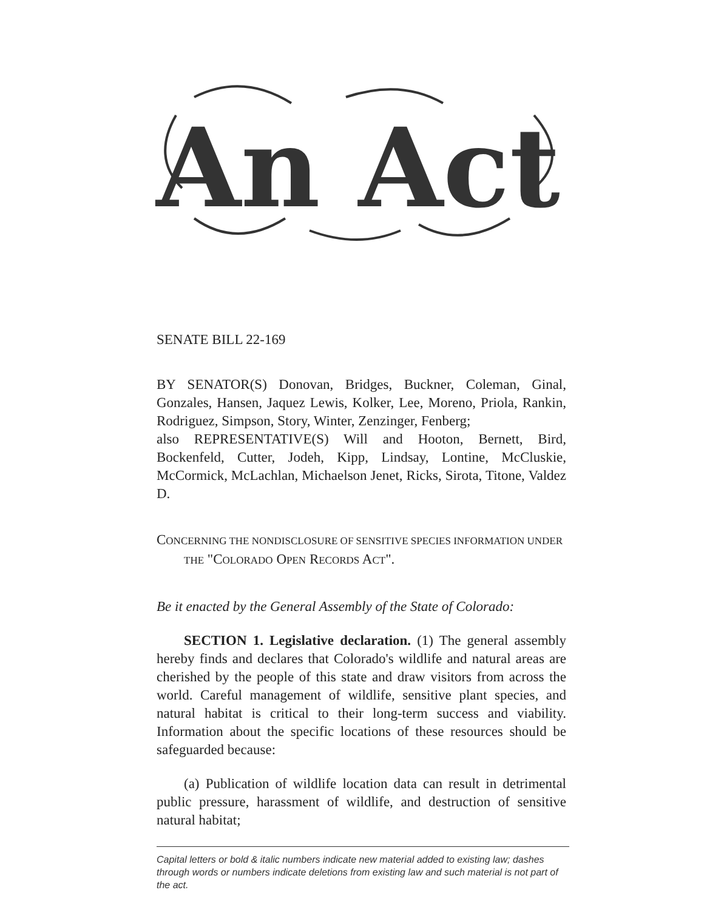An Act
SENATE BILL 22-169
BY SENATOR(S) Donovan, Bridges, Buckner, Coleman, Ginal, Gonzales, Hansen, Jaquez Lewis, Kolker, Lee, Moreno, Priola, Rankin, Rodriguez, Simpson, Story, Winter, Zenzinger, Fenberg;
also REPRESENTATIVE(S) Will and Hooton, Bernett, Bird, Bockenfeld, Cutter, Jodeh, Kipp, Lindsay, Lontine, McCluskie, McCormick, McLachlan, Michaelson Jenet, Ricks, Sirota, Titone, Valdez D.
CONCERNING THE NONDISCLOSURE OF SENSITIVE SPECIES INFORMATION UNDER THE "COLORADO OPEN RECORDS ACT".
Be it enacted by the General Assembly of the State of Colorado:
SECTION 1. Legislative declaration. (1) The general assembly hereby finds and declares that Colorado's wildlife and natural areas are cherished by the people of this state and draw visitors from across the world. Careful management of wildlife, sensitive plant species, and natural habitat is critical to their long-term success and viability. Information about the specific locations of these resources should be safeguarded because:
(a) Publication of wildlife location data can result in detrimental public pressure, harassment of wildlife, and destruction of sensitive natural habitat;
Capital letters or bold & italic numbers indicate new material added to existing law; dashes through words or numbers indicate deletions from existing law and such material is not part of the act.